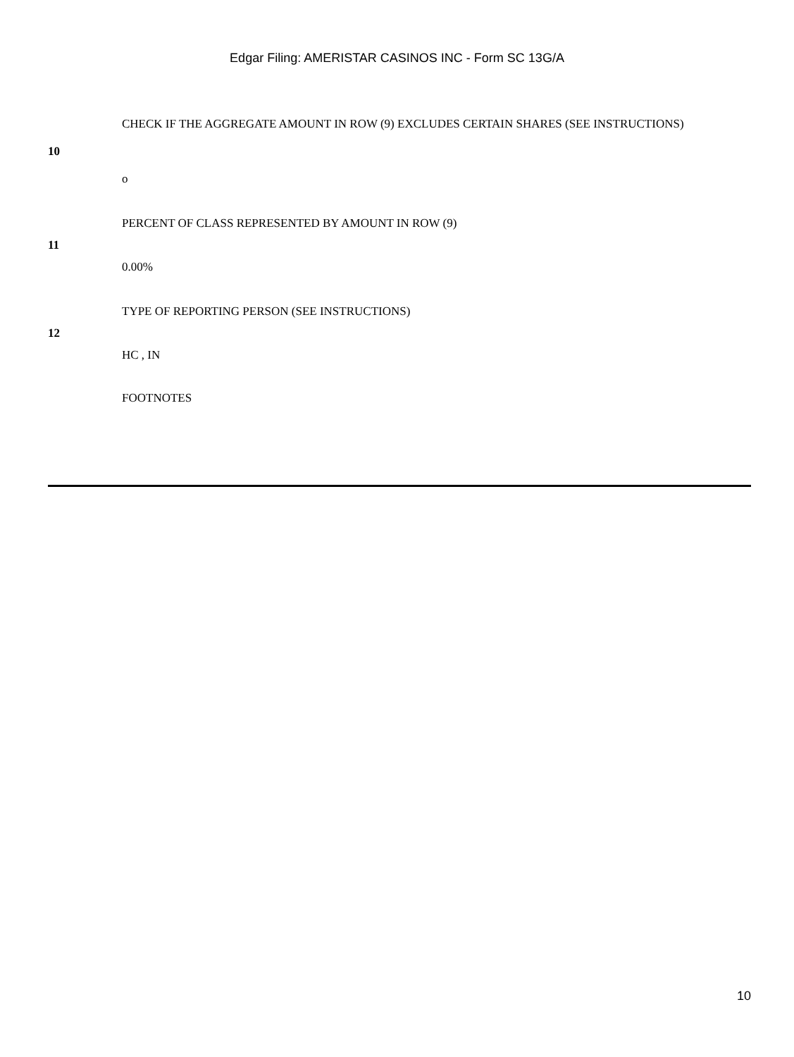Edgar Filing: AMERISTAR CASINOS INC - Form SC 13G/A
| 10 | CHECK IF THE AGGREGATE AMOUNT IN ROW (9) EXCLUDES CERTAIN SHARES (SEE INSTRUCTIONS) o |
| 11 | PERCENT OF CLASS REPRESENTED BY AMOUNT IN ROW (9) 0.00% |
| 12 | TYPE OF REPORTING PERSON (SEE INSTRUCTIONS) HC , IN |
| | FOOTNOTES |
10